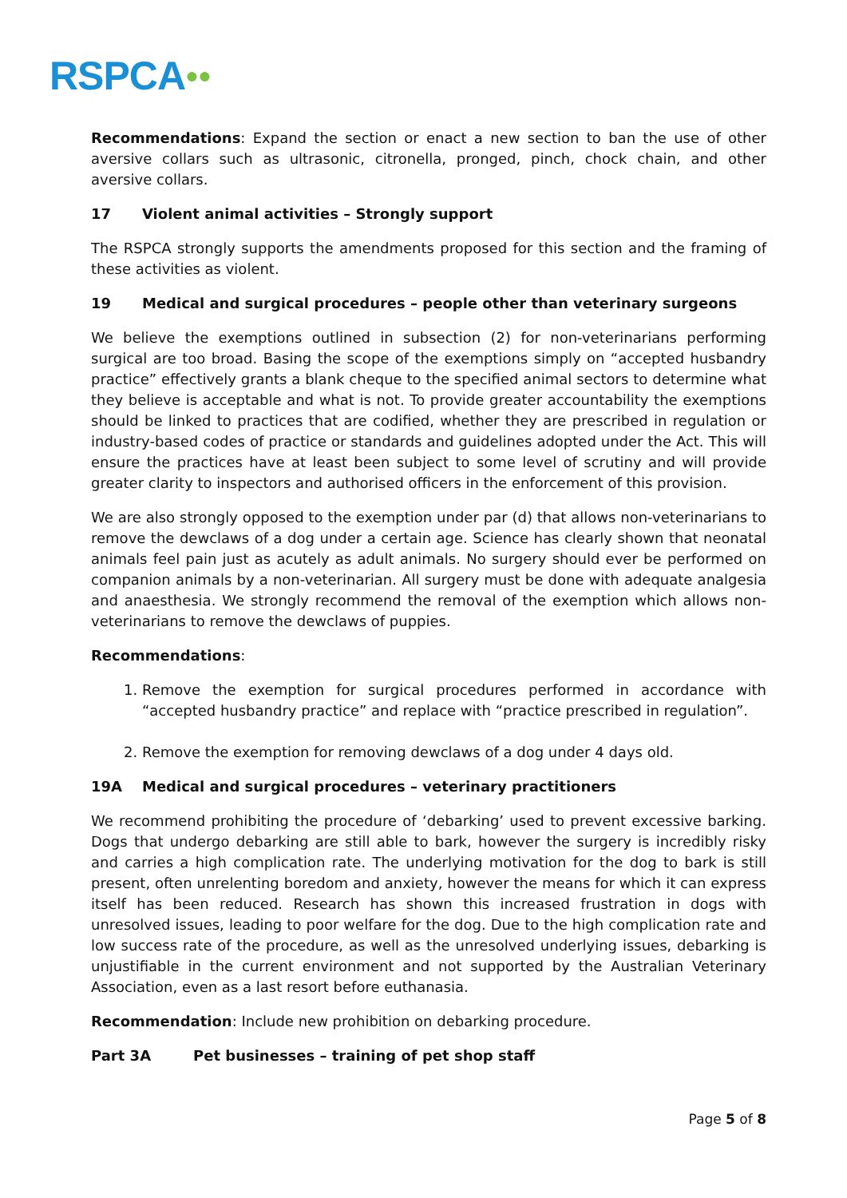RSPCA●●
Recommendations: Expand the section or enact a new section to ban the use of other aversive collars such as ultrasonic, citronella, pronged, pinch, chock chain, and other aversive collars.
17 Violent animal activities – Strongly support
The RSPCA strongly supports the amendments proposed for this section and the framing of these activities as violent.
19 Medical and surgical procedures – people other than veterinary surgeons
We believe the exemptions outlined in subsection (2) for non-veterinarians performing surgical are too broad. Basing the scope of the exemptions simply on “accepted husbandry practice” effectively grants a blank cheque to the specified animal sectors to determine what they believe is acceptable and what is not. To provide greater accountability the exemptions should be linked to practices that are codified, whether they are prescribed in regulation or industry-based codes of practice or standards and guidelines adopted under the Act. This will ensure the practices have at least been subject to some level of scrutiny and will provide greater clarity to inspectors and authorised officers in the enforcement of this provision.
We are also strongly opposed to the exemption under par (d) that allows non-veterinarians to remove the dewclaws of a dog under a certain age. Science has clearly shown that neonatal animals feel pain just as acutely as adult animals. No surgery should ever be performed on companion animals by a non-veterinarian. All surgery must be done with adequate analgesia and anaesthesia. We strongly recommend the removal of the exemption which allows non-veterinarians to remove the dewclaws of puppies.
Recommendations:
1. Remove the exemption for surgical procedures performed in accordance with “accepted husbandry practice” and replace with “practice prescribed in regulation”.
2. Remove the exemption for removing dewclaws of a dog under 4 days old.
19A Medical and surgical procedures – veterinary practitioners
We recommend prohibiting the procedure of ‘debarking’ used to prevent excessive barking. Dogs that undergo debarking are still able to bark, however the surgery is incredibly risky and carries a high complication rate. The underlying motivation for the dog to bark is still present, often unrelenting boredom and anxiety, however the means for which it can express itself has been reduced. Research has shown this increased frustration in dogs with unresolved issues, leading to poor welfare for the dog. Due to the high complication rate and low success rate of the procedure, as well as the unresolved underlying issues, debarking is unjustifiable in the current environment and not supported by the Australian Veterinary Association, even as a last resort before euthanasia.
Recommendation: Include new prohibition on debarking procedure.
Part 3A Pet businesses – training of pet shop staff
Page 5 of 8